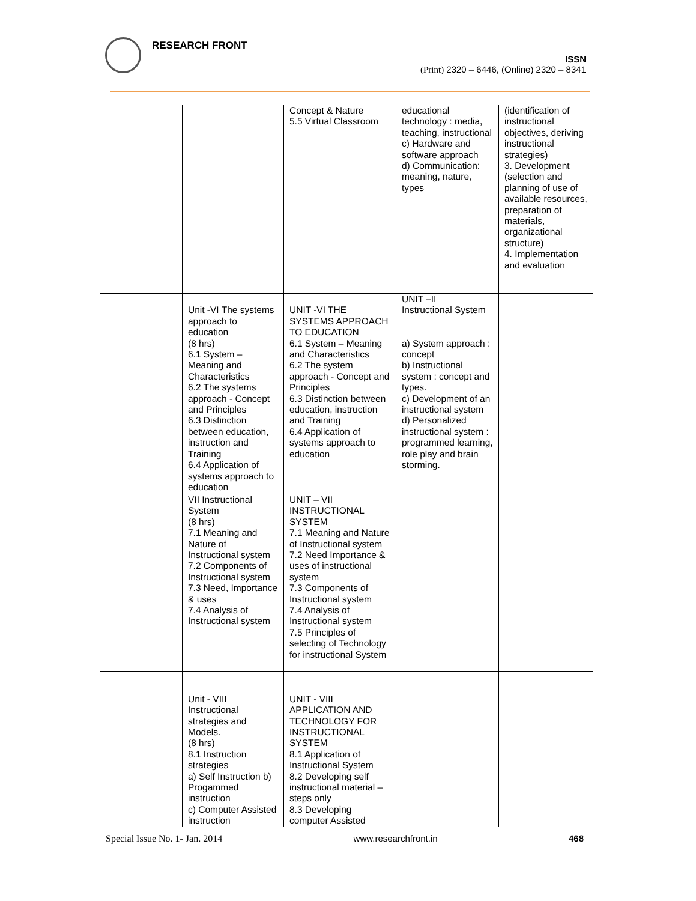RESEARCH FRONT
ISSN
(Print) 2320 – 6446, (Online) 2320 – 8341
| | | Concept & Nature 5.5 Virtual Classroom | educational technology : media, teaching, instructional c) Hardware and software approach d) Communication: meaning, nature, types | (identification of instructional objectives, deriving instructional strategies) 3. Development (selection and planning of use of available resources, preparation of materials, organizational structure) 4. Implementation and evaluation |
| | Unit -VI The systems approach to education (8 hrs) 6.1 System – Meaning and Characteristics 6.2 The systems approach - Concept and Principles 6.3 Distinction between education, instruction and Training 6.4 Application of systems approach to education | UNIT -VI THE SYSTEMS APPROACH TO EDUCATION 6.1 System – Meaning and Characteristics 6.2 The system approach - Concept and Principles 6.3 Distinction between education, instruction and Training 6.4 Application of systems approach to education | UNIT –II Instructional System a) System approach : concept b) Instructional system : concept and types. c) Development of an instructional system d) Personalized instructional system : programmed learning, role play and brain storming. | |
| | VII Instructional System (8 hrs) 7.1 Meaning and Nature of Instructional system 7.2 Components of Instructional system 7.3 Need, Importance & uses 7.4 Analysis of Instructional system | UNIT – VII INSTRUCTIONAL SYSTEM 7.1 Meaning and Nature of Instructional system 7.2 Need Importance & uses of instructional system 7.3 Components of Instructional system 7.4 Analysis of Instructional system 7.5 Principles of selecting of Technology for instructional System | | |
| | Unit - VIII Instructional strategies and Models. (8 hrs) 8.1 Instruction strategies a) Self Instruction b) Progammed instruction c) Computer Assisted instruction | UNIT - VIII APPLICATION AND TECHNOLOGY FOR INSTRUCTIONAL SYSTEM 8.1 Application of Instructional System 8.2 Developing self instructional material – steps only 8.3 Developing computer Assisted | | |
Special Issue No. 1- Jan. 2014 www.researchfront.in 468